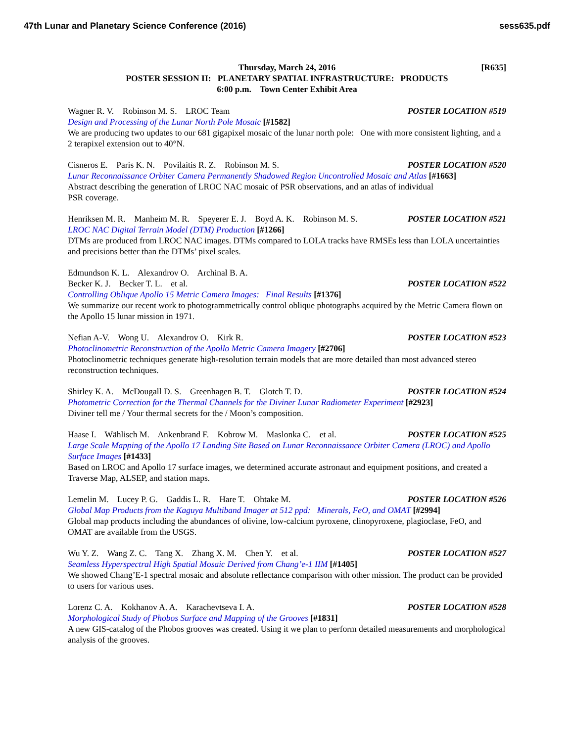47th Lunar and Planetary Science Conference (2016) sess635.pdf
[R635] Thursday, March 24, 2016
POSTER SESSION II: PLANETARY SPATIAL INFRASTRUCTURE: PRODUCTS
6:00 p.m. Town Center Exhibit Area
Wagner R. V. Robinson M. S. LROC Team POSTER LOCATION #519
Design and Processing of the Lunar North Pole Mosaic [#1582]
We are producing two updates to our 681 gigapixel mosaic of the lunar north pole: One with more consistent lighting, and a 2 terapixel extension out to 40°N.
Cisneros E. Paris K. N. Povilaitis R. Z. Robinson M. S. POSTER LOCATION #520
Lunar Reconnaissance Orbiter Camera Permanently Shadowed Region Uncontrolled Mosaic and Atlas [#1663]
Abstract describing the generation of LROC NAC mosaic of PSR observations, and an atlas of individual
PSR coverage.
Henriksen M. R. Manheim M. R. Speyerer E. J. Boyd A. K. Robinson M. S. POSTER LOCATION #521
LROC NAC Digital Terrain Model (DTM) Production [#1266]
DTMs are produced from LROC NAC images. DTMs compared to LOLA tracks have RMSEs less than LOLA uncertainties and precisions better than the DTMs’ pixel scales.
Edmundson K. L. Alexandrov O. Archinal B. A.
Becker K. J. Becker T. L. et al. POSTER LOCATION #522
Controlling Oblique Apollo 15 Metric Camera Images: Final Results [#1376]
We summarize our recent work to photogrammetrically control oblique photographs acquired by the Metric Camera flown on the Apollo 15 lunar mission in 1971.
Nefian A-V. Wong U. Alexandrov O. Kirk R. POSTER LOCATION #523
Photoclinometric Reconstruction of the Apollo Metric Camera Imagery [#2706]
Photoclinometric techniques generate high-resolution terrain models that are more detailed than most advanced stereo reconstruction techniques.
Shirley K. A. McDougall D. S. Greenhagen B. T. Glotch T. D. POSTER LOCATION #524
Photometric Correction for the Thermal Channels for the Diviner Lunar Radiometer Experiment [#2923]
Diviner tell me / Your thermal secrets for the / Moon’s composition.
Haase I. Wählisch M. Ankenbrand F. Kobrow M. Maslonka C. et al. POSTER LOCATION #525
Large Scale Mapping of the Apollo 17 Landing Site Based on Lunar Reconnaissance Orbiter Camera (LROC) and Apollo Surface Images [#1433]
Based on LROC and Apollo 17 surface images, we determined accurate astronaut and equipment positions, and created a Traverse Map, ALSEP, and station maps.
Lemelin M. Lucey P. G. Gaddis L. R. Hare T. Ohtake M. POSTER LOCATION #526
Global Map Products from the Kaguya Multiband Imager at 512 ppd: Minerals, FeO, and OMAT [#2994]
Global map products including the abundances of olivine, low-calcium pyroxene, clinopyroxene, plagioclase, FeO, and OMAT are available from the USGS.
Wu Y. Z. Wang Z. C. Tang X. Zhang X. M. Chen Y. et al. POSTER LOCATION #527
Seamless Hyperspectral High Spatial Mosaic Derived from Chang’e-1 IIM [#1405]
We showed Chang’E-1 spectral mosaic and absolute reflectance comparison with other mission. The product can be provided to users for various uses.
Lorenz C. A. Kokhanov A. A. Karachevtseva I. A. POSTER LOCATION #528
Morphological Study of Phobos Surface and Mapping of the Grooves [#1831]
A new GIS-catalog of the Phobos grooves was created. Using it we plan to perform detailed measurements and morphological analysis of the grooves.